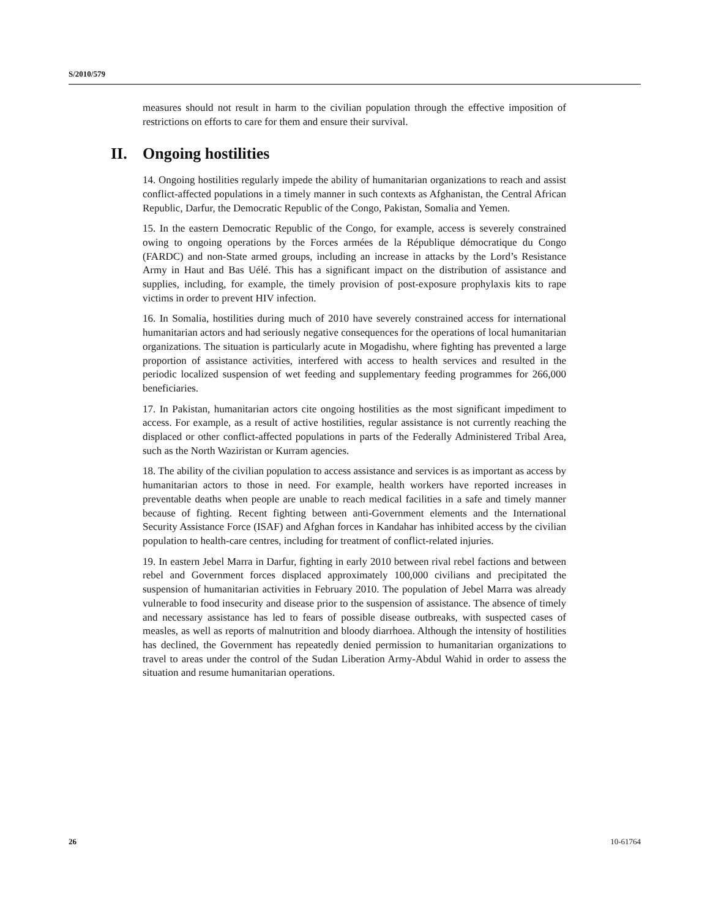S/2010/579
measures should not result in harm to the civilian population through the effective imposition of restrictions on efforts to care for them and ensure their survival.
II. Ongoing hostilities
14. Ongoing hostilities regularly impede the ability of humanitarian organizations to reach and assist conflict-affected populations in a timely manner in such contexts as Afghanistan, the Central African Republic, Darfur, the Democratic Republic of the Congo, Pakistan, Somalia and Yemen.
15. In the eastern Democratic Republic of the Congo, for example, access is severely constrained owing to ongoing operations by the Forces armées de la République démocratique du Congo (FARDC) and non-State armed groups, including an increase in attacks by the Lord’s Resistance Army in Haut and Bas Uélé. This has a significant impact on the distribution of assistance and supplies, including, for example, the timely provision of post-exposure prophylaxis kits to rape victims in order to prevent HIV infection.
16. In Somalia, hostilities during much of 2010 have severely constrained access for international humanitarian actors and had seriously negative consequences for the operations of local humanitarian organizations. The situation is particularly acute in Mogadishu, where fighting has prevented a large proportion of assistance activities, interfered with access to health services and resulted in the periodic localized suspension of wet feeding and supplementary feeding programmes for 266,000 beneficiaries.
17. In Pakistan, humanitarian actors cite ongoing hostilities as the most significant impediment to access. For example, as a result of active hostilities, regular assistance is not currently reaching the displaced or other conflict-affected populations in parts of the Federally Administered Tribal Area, such as the North Waziristan or Kurram agencies.
18. The ability of the civilian population to access assistance and services is as important as access by humanitarian actors to those in need. For example, health workers have reported increases in preventable deaths when people are unable to reach medical facilities in a safe and timely manner because of fighting. Recent fighting between anti-Government elements and the International Security Assistance Force (ISAF) and Afghan forces in Kandahar has inhibited access by the civilian population to health-care centres, including for treatment of conflict-related injuries.
19. In eastern Jebel Marra in Darfur, fighting in early 2010 between rival rebel factions and between rebel and Government forces displaced approximately 100,000 civilians and precipitated the suspension of humanitarian activities in February 2010. The population of Jebel Marra was already vulnerable to food insecurity and disease prior to the suspension of assistance. The absence of timely and necessary assistance has led to fears of possible disease outbreaks, with suspected cases of measles, as well as reports of malnutrition and bloody diarrhoea. Although the intensity of hostilities has declined, the Government has repeatedly denied permission to humanitarian organizations to travel to areas under the control of the Sudan Liberation Army-Abdul Wahid in order to assess the situation and resume humanitarian operations.
26 10-61764